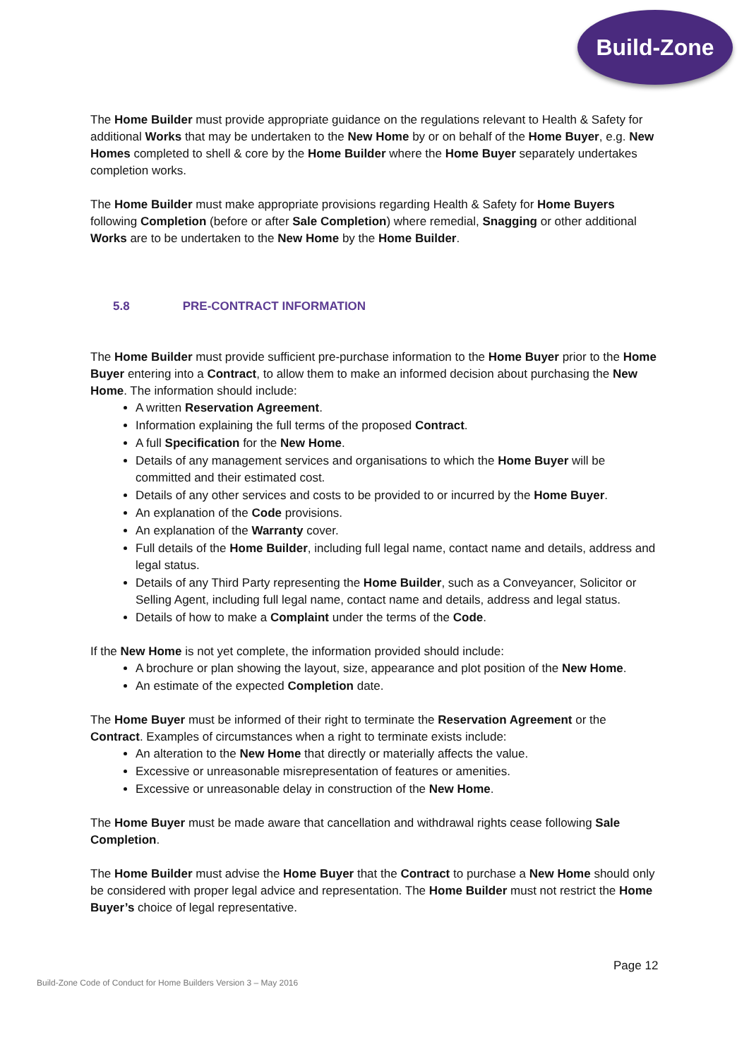Build-Zone
The Home Builder must provide appropriate guidance on the regulations relevant to Health & Safety for additional Works that may be undertaken to the New Home by or on behalf of the Home Buyer, e.g. New Homes completed to shell & core by the Home Builder where the Home Buyer separately undertakes completion works.
The Home Builder must make appropriate provisions regarding Health & Safety for Home Buyers following Completion (before or after Sale Completion) where remedial, Snagging or other additional Works are to be undertaken to the New Home by the Home Builder.
5.8 PRE-CONTRACT INFORMATION
The Home Builder must provide sufficient pre-purchase information to the Home Buyer prior to the Home Buyer entering into a Contract, to allow them to make an informed decision about purchasing the New Home. The information should include:
A written Reservation Agreement.
Information explaining the full terms of the proposed Contract.
A full Specification for the New Home.
Details of any management services and organisations to which the Home Buyer will be committed and their estimated cost.
Details of any other services and costs to be provided to or incurred by the Home Buyer.
An explanation of the Code provisions.
An explanation of the Warranty cover.
Full details of the Home Builder, including full legal name, contact name and details, address and legal status.
Details of any Third Party representing the Home Builder, such as a Conveyancer, Solicitor or Selling Agent, including full legal name, contact name and details, address and legal status.
Details of how to make a Complaint under the terms of the Code.
If the New Home is not yet complete, the information provided should include:
A brochure or plan showing the layout, size, appearance and plot position of the New Home.
An estimate of the expected Completion date.
The Home Buyer must be informed of their right to terminate the Reservation Agreement or the Contract. Examples of circumstances when a right to terminate exists include:
An alteration to the New Home that directly or materially affects the value.
Excessive or unreasonable misrepresentation of features or amenities.
Excessive or unreasonable delay in construction of the New Home.
The Home Buyer must be made aware that cancellation and withdrawal rights cease following Sale Completion.
The Home Builder must advise the Home Buyer that the Contract to purchase a New Home should only be considered with proper legal advice and representation. The Home Builder must not restrict the Home Buyer’s choice of legal representative.
Page 12
Build-Zone Code of Conduct for Home Builders Version 3 – May 2016